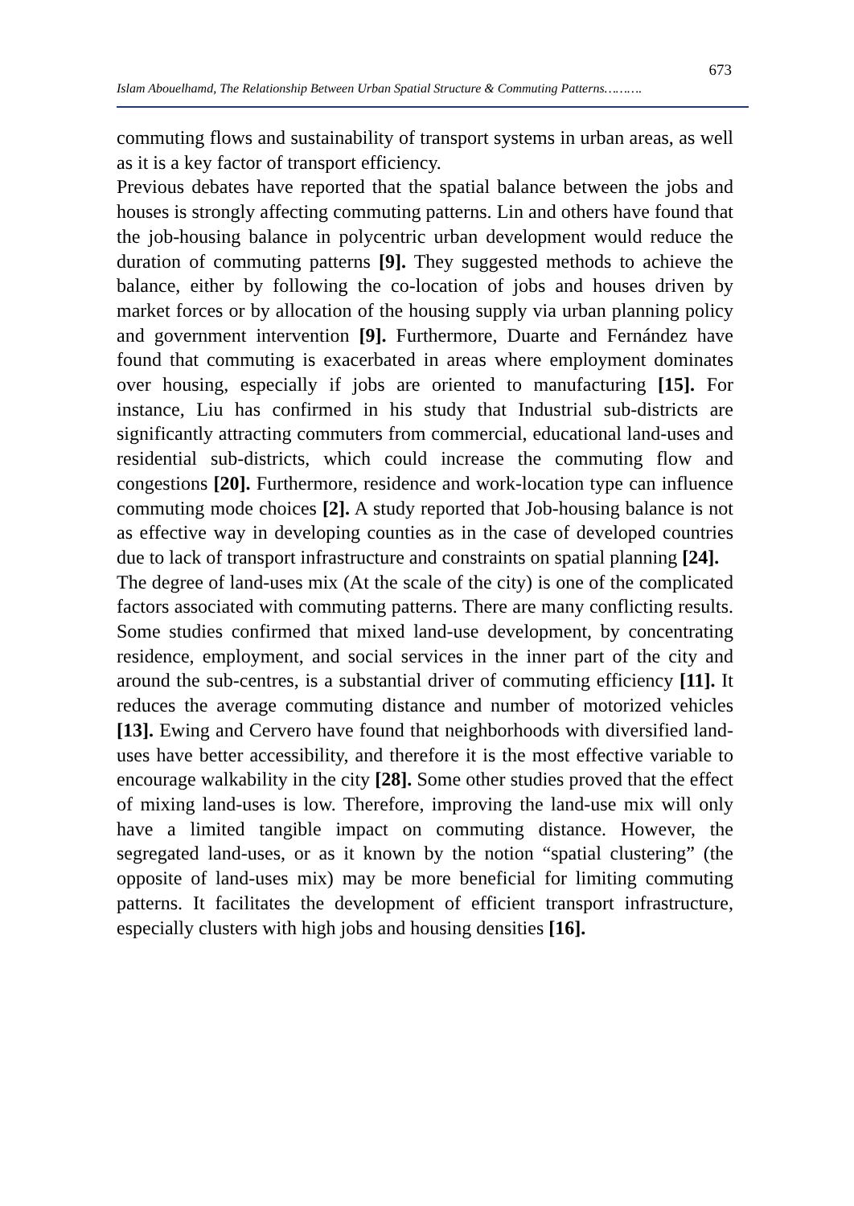673
Islam Abouelhamd, The Relationship Between Urban Spatial Structure & Commuting Patterns……….
commuting flows and sustainability of transport systems in urban areas, as well as it is a key factor of transport efficiency.
Previous debates have reported that the spatial balance between the jobs and houses is strongly affecting commuting patterns. Lin and others have found that the job-housing balance in polycentric urban development would reduce the duration of commuting patterns [9]. They suggested methods to achieve the balance, either by following the co-location of jobs and houses driven by market forces or by allocation of the housing supply via urban planning policy and government intervention [9]. Furthermore, Duarte and Fernández have found that commuting is exacerbated in areas where employment dominates over housing, especially if jobs are oriented to manufacturing [15]. For instance, Liu has confirmed in his study that Industrial sub-districts are significantly attracting commuters from commercial, educational land-uses and residential sub-districts, which could increase the commuting flow and congestions [20]. Furthermore, residence and work-location type can influence commuting mode choices [2]. A study reported that Job-housing balance is not as effective way in developing counties as in the case of developed countries due to lack of transport infrastructure and constraints on spatial planning [24].
The degree of land-uses mix (At the scale of the city) is one of the complicated factors associated with commuting patterns. There are many conflicting results. Some studies confirmed that mixed land-use development, by concentrating residence, employment, and social services in the inner part of the city and around the sub-centres, is a substantial driver of commuting efficiency [11]. It reduces the average commuting distance and number of motorized vehicles [13]. Ewing and Cervero have found that neighborhoods with diversified land-uses have better accessibility, and therefore it is the most effective variable to encourage walkability in the city [28]. Some other studies proved that the effect of mixing land-uses is low. Therefore, improving the land-use mix will only have a limited tangible impact on commuting distance. However, the segregated land-uses, or as it known by the notion “spatial clustering” (the opposite of land-uses mix) may be more beneficial for limiting commuting patterns. It facilitates the development of efficient transport infrastructure, especially clusters with high jobs and housing densities [16].